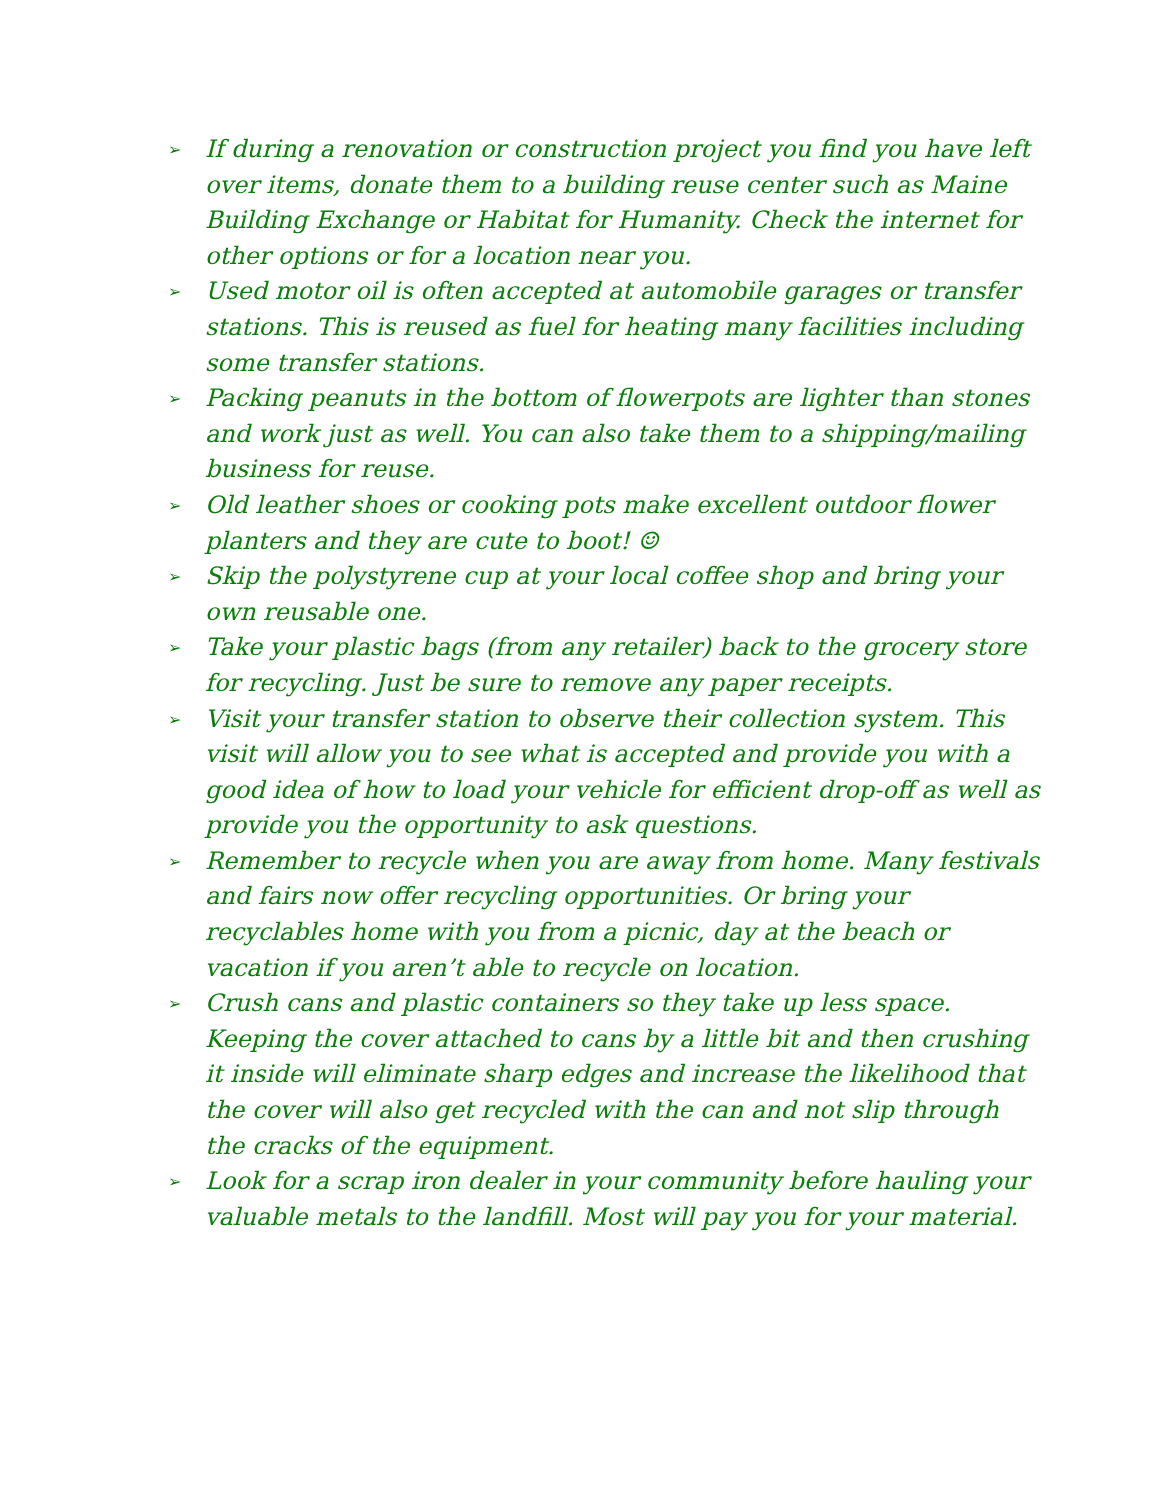➢ If during a renovation or construction project you find you have left over items, donate them to a building reuse center such as Maine Building Exchange or Habitat for Humanity. Check the internet for other options or for a location near you.
➢ Used motor oil is often accepted at automobile garages or transfer stations. This is reused as fuel for heating many facilities including some transfer stations.
➢ Packing peanuts in the bottom of flowerpots are lighter than stones and work just as well. You can also take them to a shipping/mailing business for reuse.
➢ Old leather shoes or cooking pots make excellent outdoor flower planters and they are cute to boot! ☺
➢ Skip the polystyrene cup at your local coffee shop and bring your own reusable one.
➢ Take your plastic bags (from any retailer) back to the grocery store for recycling. Just be sure to remove any paper receipts.
➢ Visit your transfer station to observe their collection system. This visit will allow you to see what is accepted and provide you with a good idea of how to load your vehicle for efficient drop-off as well as provide you the opportunity to ask questions.
➢ Remember to recycle when you are away from home. Many festivals and fairs now offer recycling opportunities. Or bring your recyclables home with you from a picnic, day at the beach or vacation if you aren’t able to recycle on location.
➢ Crush cans and plastic containers so they take up less space. Keeping the cover attached to cans by a little bit and then crushing it inside will eliminate sharp edges and increase the likelihood that the cover will also get recycled with the can and not slip through the cracks of the equipment.
➢ Look for a scrap iron dealer in your community before hauling your valuable metals to the landfill. Most will pay you for your material.